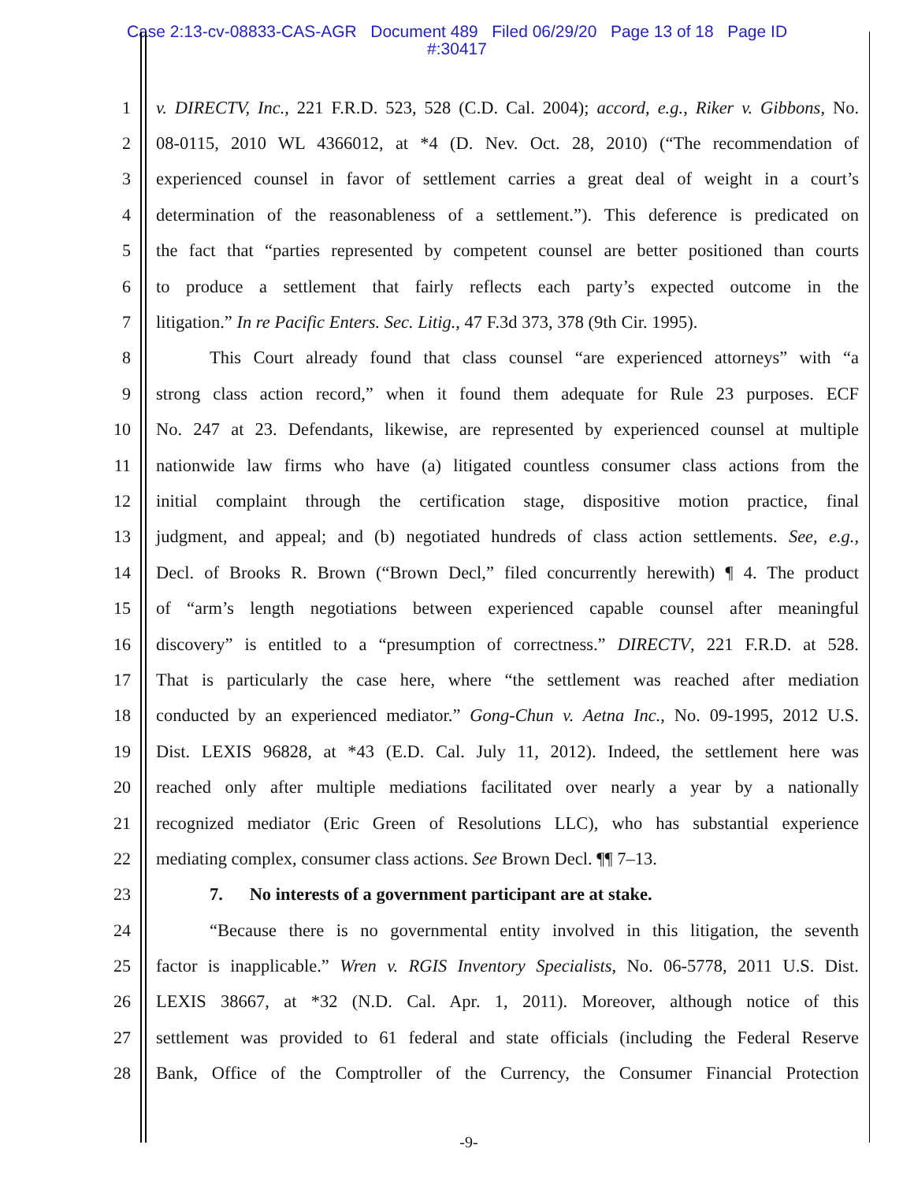Case 2:13-cv-08833-CAS-AGR Document 489 Filed 06/29/20 Page 13 of 18 Page ID
#:30417
1 v. DIRECTV, Inc., 221 F.R.D. 523, 528 (C.D. Cal. 2004); accord, e.g., Riker v. Gibbons, No.
2 08-0115, 2010 WL 4366012, at *4 (D. Nev. Oct. 28, 2010) (“The recommendation of
3 experienced counsel in favor of settlement carries a great deal of weight in a court’s
4 determination of the reasonableness of a settlement.”). This deference is predicated on
5 the fact that “parties represented by competent counsel are better positioned than courts
6 to produce a settlement that fairly reflects each party’s expected outcome in the
7 litigation.” In re Pacific Enters. Sec. Litig., 47 F.3d 373, 378 (9th Cir. 1995).
8 This Court already found that class counsel “are experienced attorneys” with “a
9 strong class action record,” when it found them adequate for Rule 23 purposes. ECF
10 No. 247 at 23. Defendants, likewise, are represented by experienced counsel at multiple
11 nationwide law firms who have (a) litigated countless consumer class actions from the
12 initial complaint through the certification stage, dispositive motion practice, final
13 judgment, and appeal; and (b) negotiated hundreds of class action settlements. See, e.g.,
14 Decl. of Brooks R. Brown (“Brown Decl,” filed concurrently herewith) ¶ 4. The product
15 of “arm’s length negotiations between experienced capable counsel after meaningful
16 discovery” is entitled to a “presumption of correctness.” DIRECTV, 221 F.R.D. at 528.
17 That is particularly the case here, where “the settlement was reached after mediation
18 conducted by an experienced mediator.” Gong-Chun v. Aetna Inc., No. 09-1995, 2012 U.S.
19 Dist. LEXIS 96828, at *43 (E.D. Cal. July 11, 2012). Indeed, the settlement here was
20 reached only after multiple mediations facilitated over nearly a year by a nationally
21 recognized mediator (Eric Green of Resolutions LLC), who has substantial experience
22 mediating complex, consumer class actions. See Brown Decl. ¶¶ 7–13.
23 7. No interests of a government participant are at stake.
24 “Because there is no governmental entity involved in this litigation, the seventh
25 factor is inapplicable.” Wren v. RGIS Inventory Specialists, No. 06-5778, 2011 U.S. Dist.
26 LEXIS 38667, at *32 (N.D. Cal. Apr. 1, 2011). Moreover, although notice of this
27 settlement was provided to 61 federal and state officials (including the Federal Reserve
28 Bank, Office of the Comptroller of the Currency, the Consumer Financial Protection
-9-